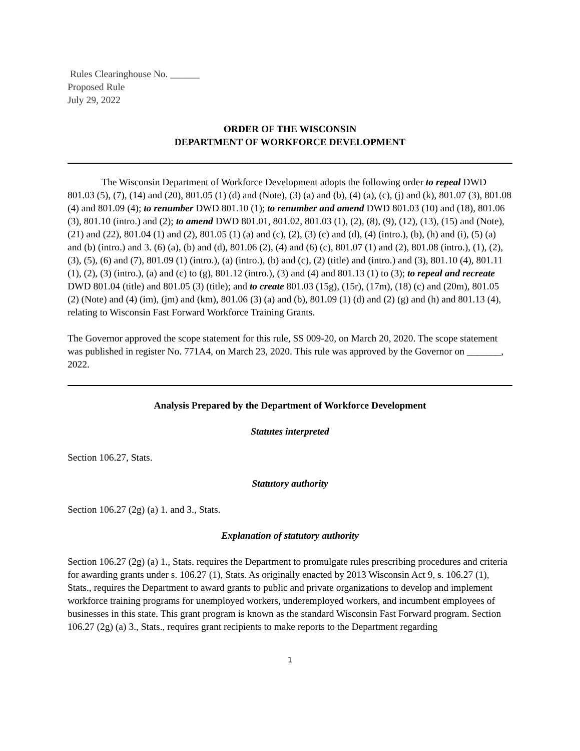Rules Clearinghouse No. ______
Proposed Rule
July 29, 2022
ORDER OF THE WISCONSIN
DEPARTMENT OF WORKFORCE DEVELOPMENT
The Wisconsin Department of Workforce Development adopts the following order to repeal DWD 801.03 (5), (7), (14) and (20), 801.05 (1) (d) and (Note), (3) (a) and (b), (4) (a), (c), (j) and (k), 801.07 (3), 801.08 (4) and 801.09 (4); to renumber DWD 801.10 (1); to renumber and amend DWD 801.03 (10) and (18), 801.06 (3), 801.10 (intro.) and (2); to amend DWD 801.01, 801.02, 801.03 (1), (2), (8), (9), (12), (13), (15) and (Note), (21) and (22), 801.04 (1) and (2), 801.05 (1) (a) and (c), (2), (3) (c) and (d), (4) (intro.), (b), (h) and (i), (5) (a) and (b) (intro.) and 3. (6) (a), (b) and (d), 801.06 (2), (4) and (6) (c), 801.07 (1) and (2), 801.08 (intro.), (1), (2), (3), (5), (6) and (7), 801.09 (1) (intro.), (a) (intro.), (b) and (c), (2) (title) and (intro.) and (3), 801.10 (4), 801.11 (1), (2), (3) (intro.), (a) and (c) to (g), 801.12 (intro.), (3) and (4) and 801.13 (1) to (3); to repeal and recreate DWD 801.04 (title) and 801.05 (3) (title); and to create 801.03 (15g), (15r), (17m), (18) (c) and (20m), 801.05 (2) (Note) and (4) (im), (jm) and (km), 801.06 (3) (a) and (b), 801.09 (1) (d) and (2) (g) and (h) and 801.13 (4), relating to Wisconsin Fast Forward Workforce Training Grants.
The Governor approved the scope statement for this rule, SS 009-20, on March 20, 2020. The scope statement was published in register No. 771A4, on March 23, 2020. This rule was approved by the Governor on _______, 2022.
Analysis Prepared by the Department of Workforce Development
Statutes interpreted
Section 106.27, Stats.
Statutory authority
Section 106.27 (2g) (a) 1. and 3., Stats.
Explanation of statutory authority
Section 106.27 (2g) (a) 1., Stats. requires the Department to promulgate rules prescribing procedures and criteria for awarding grants under s. 106.27 (1), Stats. As originally enacted by 2013 Wisconsin Act 9, s. 106.27 (1), Stats., requires the Department to award grants to public and private organizations to develop and implement workforce training programs for unemployed workers, underemployed workers, and incumbent employees of businesses in this state. This grant program is known as the standard Wisconsin Fast Forward program. Section 106.27 (2g) (a) 3., Stats., requires grant recipients to make reports to the Department regarding
1